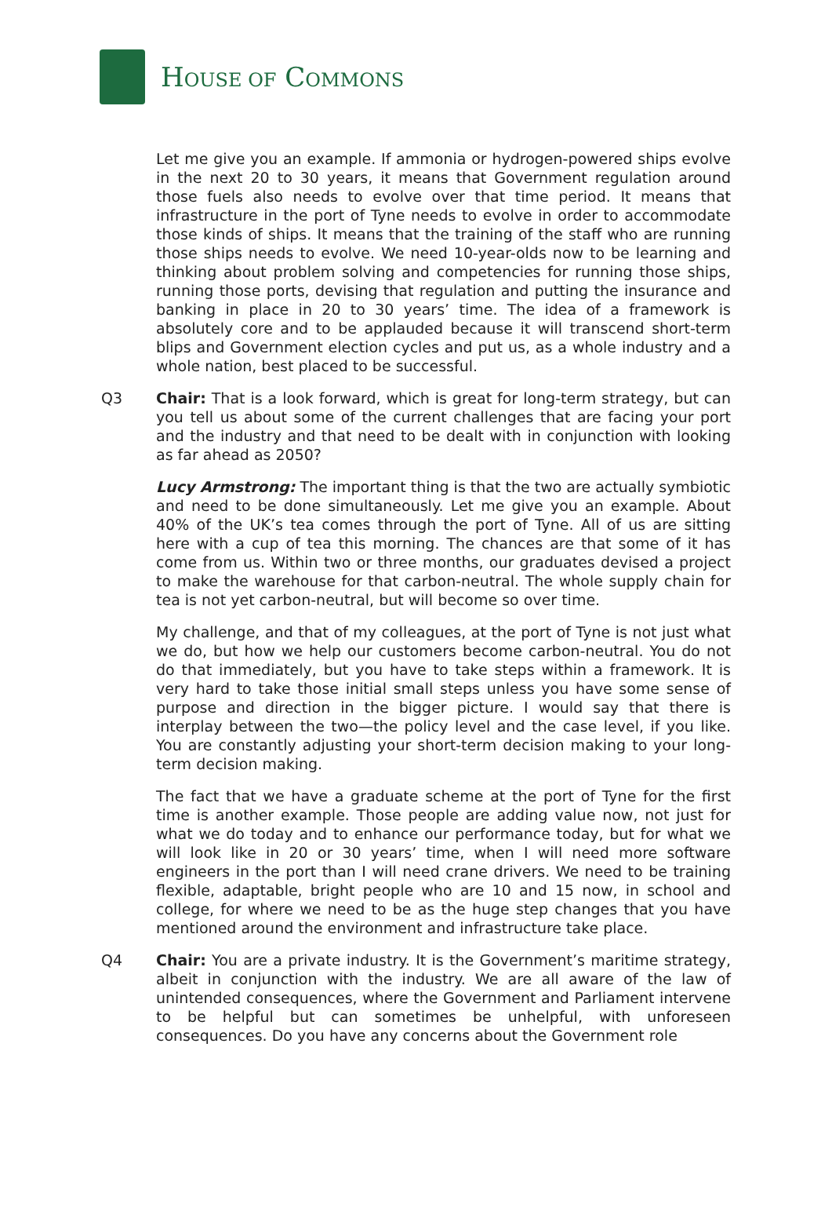HOUSE OF COMMONS
Let me give you an example. If ammonia or hydrogen-powered ships evolve in the next 20 to 30 years, it means that Government regulation around those fuels also needs to evolve over that time period. It means that infrastructure in the port of Tyne needs to evolve in order to accommodate those kinds of ships. It means that the training of the staff who are running those ships needs to evolve. We need 10-year-olds now to be learning and thinking about problem solving and competencies for running those ships, running those ports, devising that regulation and putting the insurance and banking in place in 20 to 30 years’ time. The idea of a framework is absolutely core and to be applauded because it will transcend short-term blips and Government election cycles and put us, as a whole industry and a whole nation, best placed to be successful.
Q3 Chair: That is a look forward, which is great for long-term strategy, but can you tell us about some of the current challenges that are facing your port and the industry and that need to be dealt with in conjunction with looking as far ahead as 2050?
Lucy Armstrong: The important thing is that the two are actually symbiotic and need to be done simultaneously. Let me give you an example. About 40% of the UK’s tea comes through the port of Tyne. All of us are sitting here with a cup of tea this morning. The chances are that some of it has come from us. Within two or three months, our graduates devised a project to make the warehouse for that carbon-neutral. The whole supply chain for tea is not yet carbon-neutral, but will become so over time.
My challenge, and that of my colleagues, at the port of Tyne is not just what we do, but how we help our customers become carbon-neutral. You do not do that immediately, but you have to take steps within a framework. It is very hard to take those initial small steps unless you have some sense of purpose and direction in the bigger picture. I would say that there is interplay between the two—the policy level and the case level, if you like. You are constantly adjusting your short-term decision making to your long-term decision making.
The fact that we have a graduate scheme at the port of Tyne for the first time is another example. Those people are adding value now, not just for what we do today and to enhance our performance today, but for what we will look like in 20 or 30 years’ time, when I will need more software engineers in the port than I will need crane drivers. We need to be training flexible, adaptable, bright people who are 10 and 15 now, in school and college, for where we need to be as the huge step changes that you have mentioned around the environment and infrastructure take place.
Q4 Chair: You are a private industry. It is the Government’s maritime strategy, albeit in conjunction with the industry. We are all aware of the law of unintended consequences, where the Government and Parliament intervene to be helpful but can sometimes be unhelpful, with unforeseen consequences. Do you have any concerns about the Government role